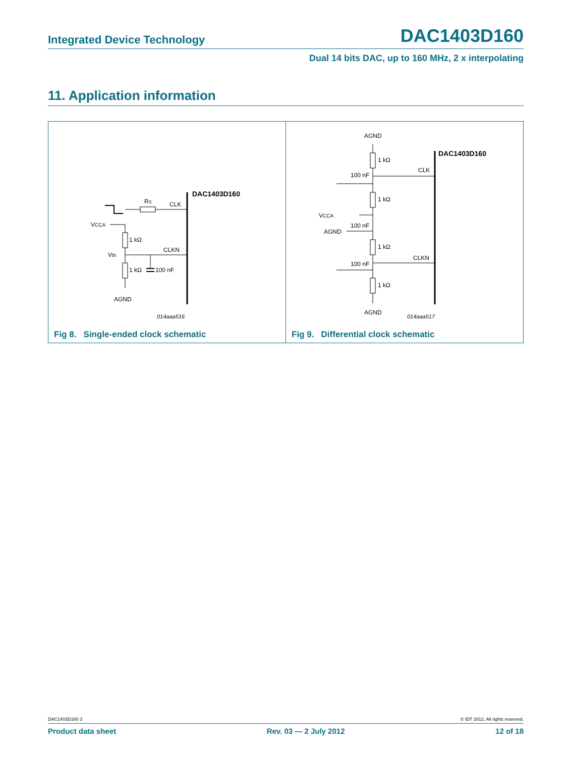Integrated Device Technology DAC1403D160
Dual 14 bits DAC, up to 160 MHz, 2 x interpolating
11. Application information
DAC1403D160
RS
CLK
VCCA
1 kΩ
1 kΩ
Vth
CLKN
100 nF
AGND
014aaa516
Fig 8. Single-ended clock schematic
DAC1403D160
AGND
AGND
1 kΩ
1 kΩ
1 kΩ
1 kΩ
CLK
CLKN
100 nF
100 nF
VCCA
100 nF
AGND
014aaa517
Fig 9. Differential clock schematic
DAC1403D160 3 © IDT 2012. All rights reserved.
Product data sheet Rev. 03 — 2 July 2012 12 of 18